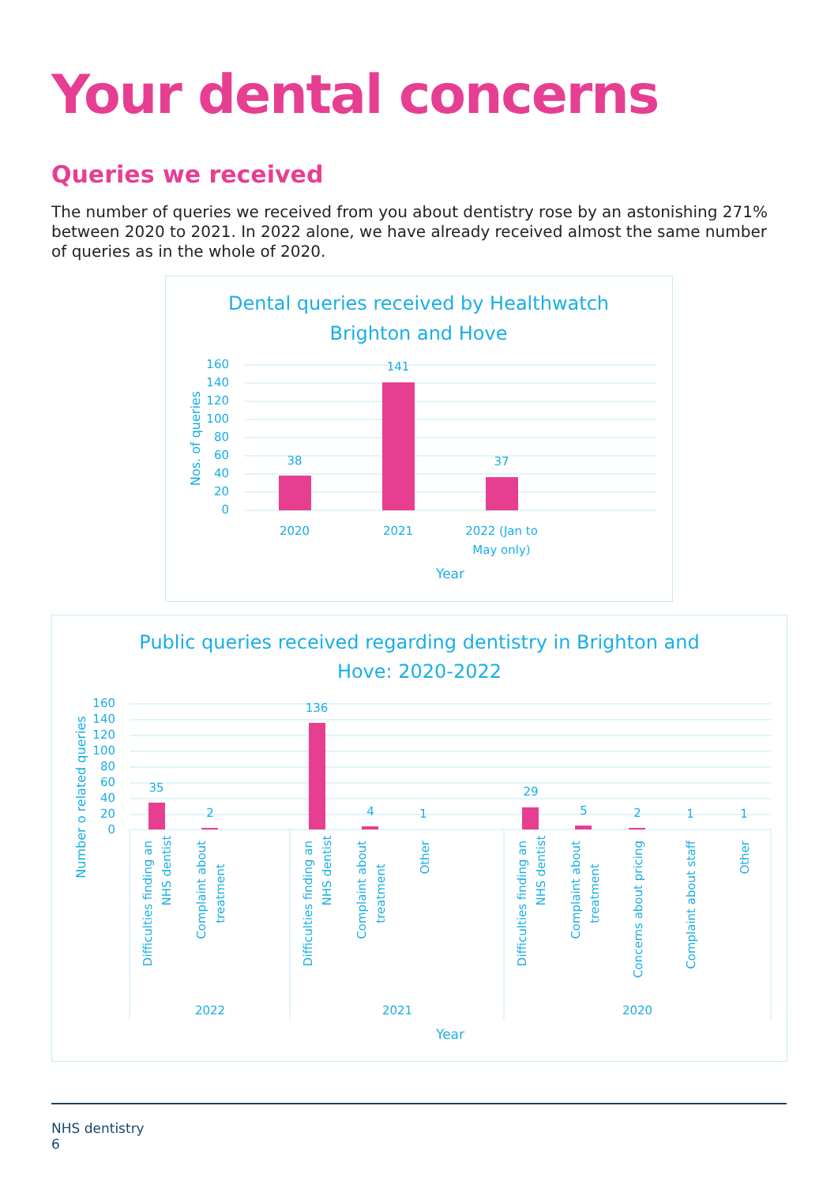Your dental concerns
Queries we received
The number of queries we received from you about dentistry rose by an astonishing 271% between 2020 to 2021. In 2022 alone, we have already received almost the same number of queries as in the whole of 2020.
Dental queries received by Healthwatch
Brighton and Hove
160
140
120
100
80
60
40
20
0
Nos. of queries
38
141
37
2020
2021
2022 (Jan to
May only)
Year
Public queries received regarding dentistry in Brighton and
Hove: 2020-2022
160
140
120
100
80
60
40
20
0
Number o related queries
35
2
136
4
1
29
5
2
1
1
Difficulties finding an
NHS dentist
Complaint about
treatment
Difficulties finding an
NHS dentist
Complaint about
treatment
Other
Difficulties finding an
NHS dentist
Complaint about
treatment
Concerns about pricing
Complaint about staff
Other
2022
2021
2020
Year
NHS dentistry
6